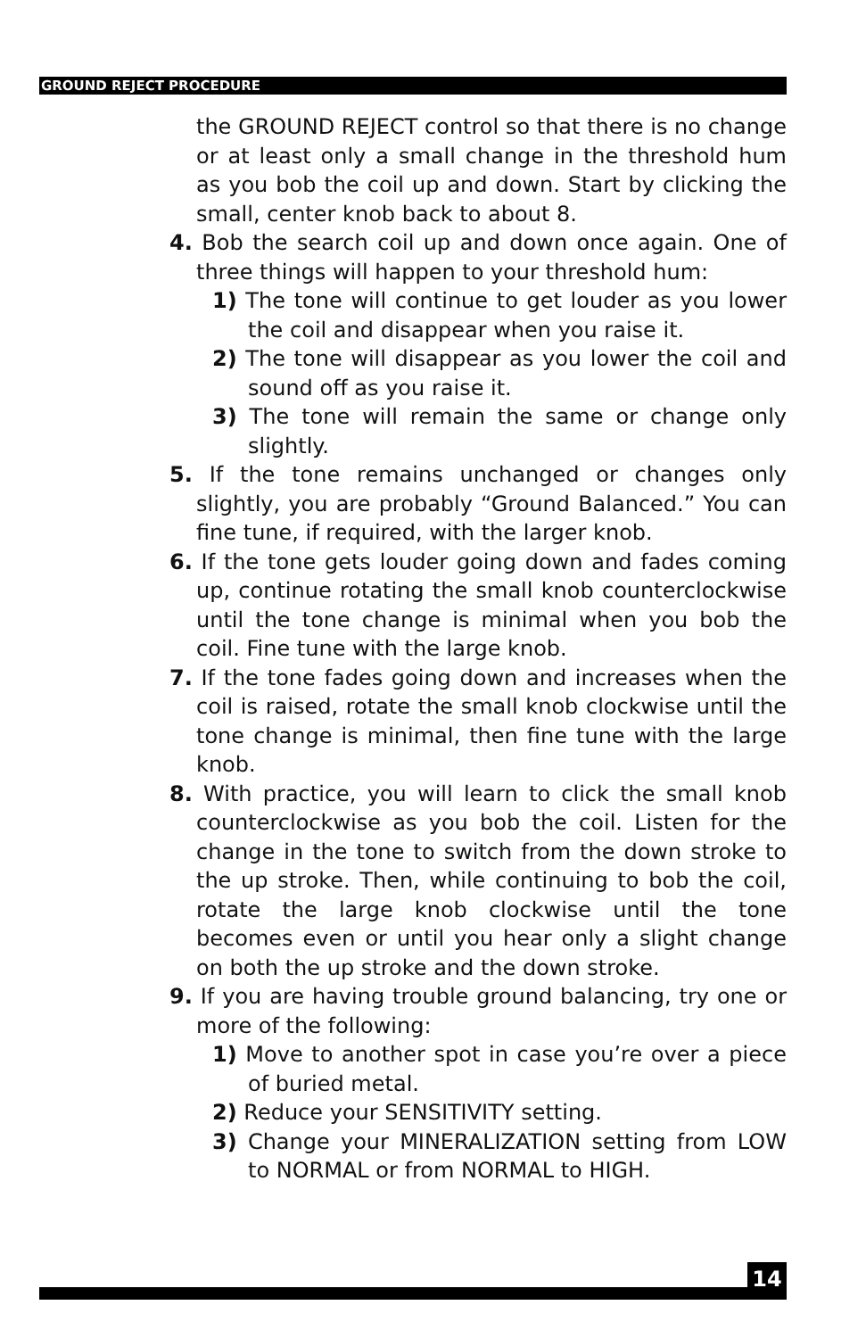GROUND REJECT PROCEDURE
the GROUND REJECT control so that there is no change or at least only a small change in the threshold hum as you bob the coil up and down. Start by clicking the small, center knob back to about 8.
4. Bob the search coil up and down once again. One of three things will happen to your threshold hum:
1) The tone will continue to get louder as you lower the coil and disappear when you raise it.
2) The tone will disappear as you lower the coil and sound off as you raise it.
3) The tone will remain the same or change only slightly.
5. If the tone remains unchanged or changes only slightly, you are probably “Ground Balanced.” You can fine tune, if required, with the larger knob.
6. If the tone gets louder going down and fades coming up, continue rotating the small knob counterclockwise until the tone change is minimal when you bob the coil. Fine tune with the large knob.
7. If the tone fades going down and increases when the coil is raised, rotate the small knob clockwise until the tone change is minimal, then fine tune with the large knob.
8. With practice, you will learn to click the small knob counterclockwise as you bob the coil. Listen for the change in the tone to switch from the down stroke to the up stroke. Then, while continuing to bob the coil, rotate the large knob clockwise until the tone becomes even or until you hear only a slight change on both the up stroke and the down stroke.
9. If you are having trouble ground balancing, try one or more of the following:
1) Move to another spot in case you’re over a piece of buried metal.
2) Reduce your SENSITIVITY setting.
3) Change your MINERALIZATION setting from LOW to NORMAL or from NORMAL to HIGH.
14